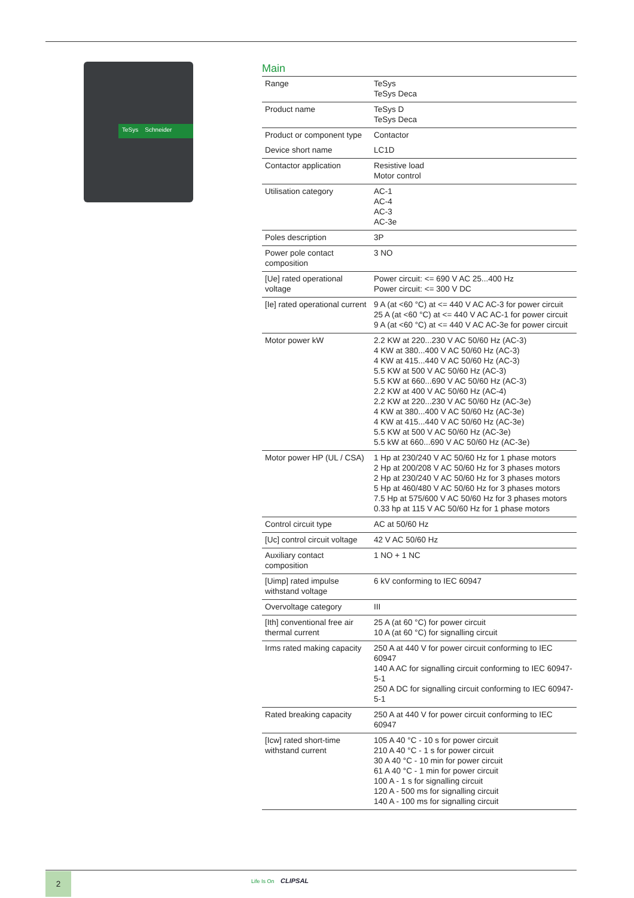TeSys Schneider
Main
| Range | TeSys TeSys Deca |
| Product name | TeSys D TeSys Deca |
| Product or component type | Contactor |
| Device short name | LC1D |
| Contactor application | Resistive load Motor control |
| Utilisation category | AC-1 AC-4 AC-3 AC-3e |
| Poles description | 3P |
| Power pole contact composition | 3 NO |
| [Ue] rated operational voltage | Power circuit: <= 690 V AC 25...400 Hz Power circuit: <= 300 V DC |
| [Ie] rated operational current | 9 A (at <60 °C) at <= 440 V AC AC-3 for power circuit 25 A (at <60 °C) at <= 440 V AC AC-1 for power circuit 9 A (at <60 °C) at <= 440 V AC AC-3e for power circuit |
| Motor power kW | 2.2 KW at 220...230 V AC 50/60 Hz (AC-3) 4 KW at 380...400 V AC 50/60 Hz (AC-3) 4 KW at 415...440 V AC 50/60 Hz (AC-3) 5.5 KW at 500 V AC 50/60 Hz (AC-3) 5.5 KW at 660...690 V AC 50/60 Hz (AC-3) 2.2 KW at 400 V AC 50/60 Hz (AC-4) 2.2 KW at 220...230 V AC 50/60 Hz (AC-3e) 4 KW at 380...400 V AC 50/60 Hz (AC-3e) 4 KW at 415...440 V AC 50/60 Hz (AC-3e) 5.5 KW at 500 V AC 50/60 Hz (AC-3e) 5.5 kW at 660...690 V AC 50/60 Hz (AC-3e) |
| Motor power HP (UL / CSA) | 1 Hp at 230/240 V AC 50/60 Hz for 1 phase motors 2 Hp at 200/208 V AC 50/60 Hz for 3 phases motors 2 Hp at 230/240 V AC 50/60 Hz for 3 phases motors 5 Hp at 460/480 V AC 50/60 Hz for 3 phases motors 7.5 Hp at 575/600 V AC 50/60 Hz for 3 phases motors 0.33 hp at 115 V AC 50/60 Hz for 1 phase motors |
| Control circuit type | AC at 50/60 Hz |
| [Uc] control circuit voltage | 42 V AC 50/60 Hz |
| Auxiliary contact composition | 1 NO + 1 NC |
| [Uimp] rated impulse withstand voltage | 6 kV conforming to IEC 60947 |
| Overvoltage category | III |
| [Ith] conventional free air thermal current | 25 A (at 60 °C) for power circuit 10 A (at 60 °C) for signalling circuit |
| Irms rated making capacity | 250 A at 440 V for power circuit conforming to IEC 60947 140 A AC for signalling circuit conforming to IEC 60947-5-1 250 A DC for signalling circuit conforming to IEC 60947-5-1 |
| Rated breaking capacity | 250 A at 440 V for power circuit conforming to IEC 60947 |
| [Icw] rated short-time withstand current | 105 A 40 °C - 10 s for power circuit 210 A 40 °C - 1 s for power circuit 30 A 40 °C - 10 min for power circuit 61 A 40 °C - 1 min for power circuit 100 A - 1 s for signalling circuit 120 A - 500 ms for signalling circuit 140 A - 100 ms for signalling circuit |
2 Life Is On CLIPSAL